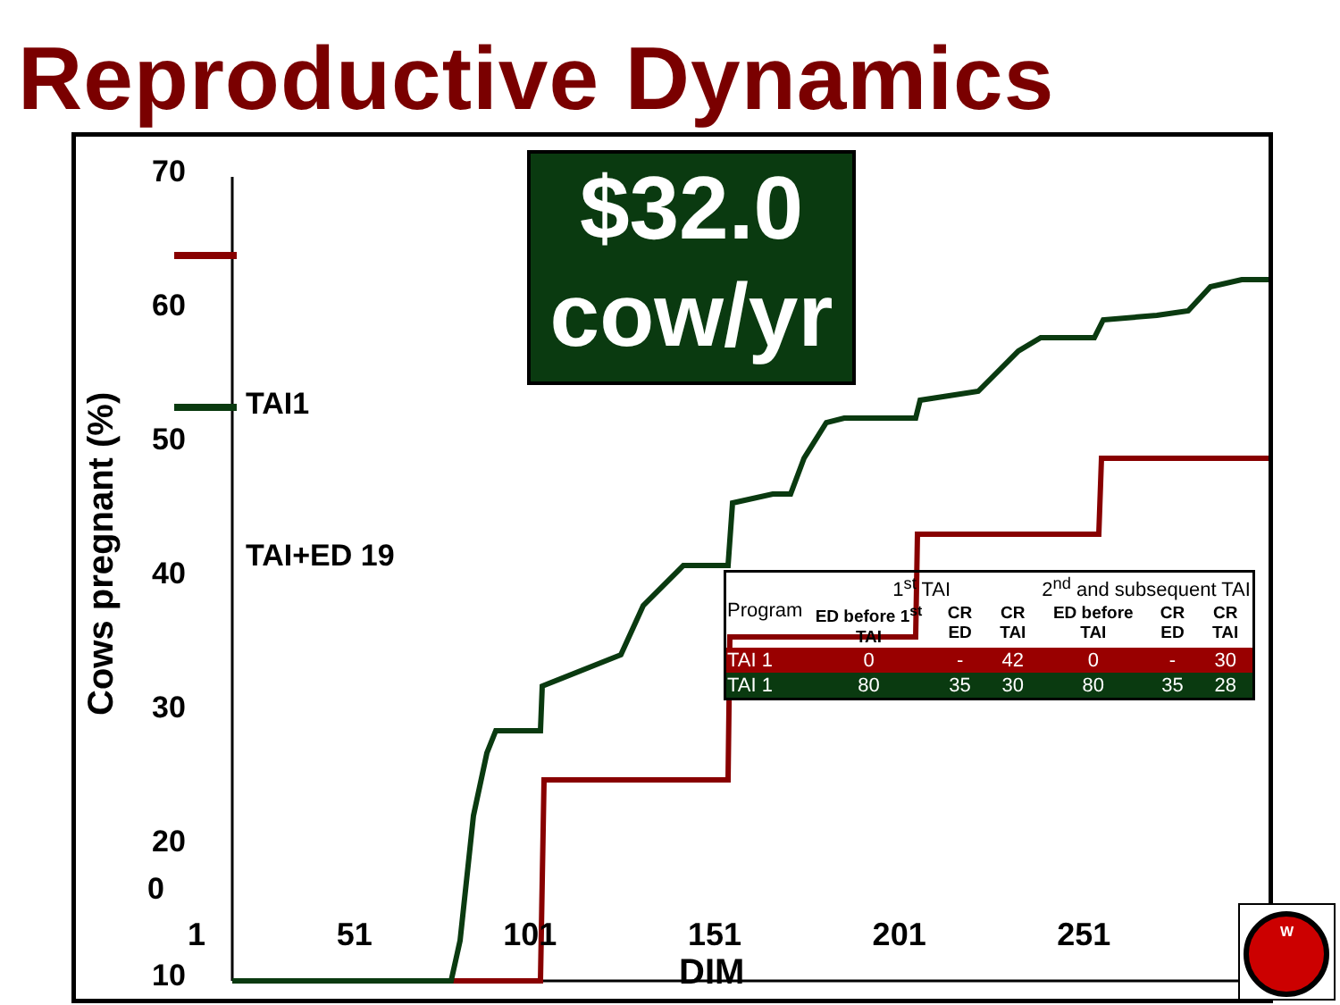Reproductive Dynamics
70
60
50
40
30
20
10
0
TAI1
TAI+ED 19
$32.0
cow/yr
| Program | 1<sup>st</sup> TAI | | | 2<sup>nd</sup> and subsequent TAI | | |
| --- | --- | --- | --- | --- | --- | --- |
| | ED before 1<sup>st</sup> TAI | CR ED | CR TAI | ED before TAI | CR ED | CR TAI |
| TAI 1 | 0 | - | 42 | 0 | - | 30 |
| TAI 1 | 80 | 35 | 30 | 80 | 35 | 28 |
Cows pregnant (%)
0
1 51 101 151 201 251
DIM
W